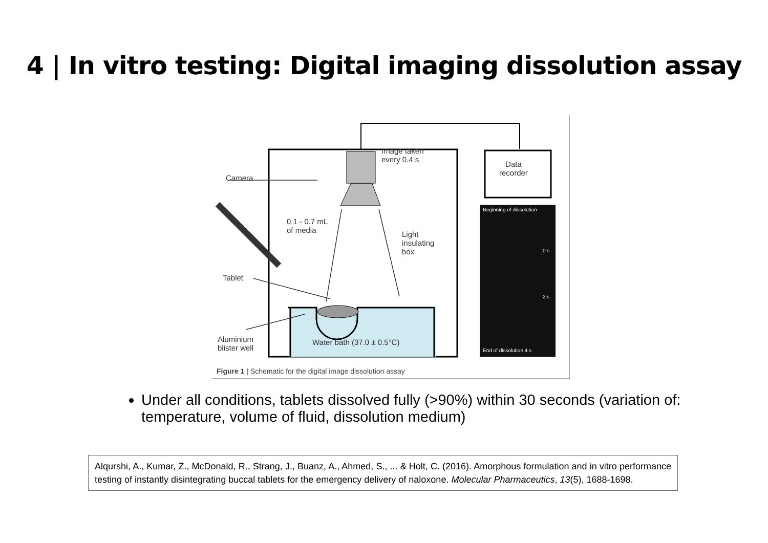4 | In vitro testing: Digital imaging dissolution assay
Camera
Image taken
every 0.4 s
Data
recorder
0.1 - 0.7 mL
of media
Light
insulating
box
Tablet
Aluminium
blister well
Water bath (37.0 ± 0.5°C)
Beginning of dissolution
0 s
2 s
End of dissolution 4 s
Figure 1 | Schematic for the digital image dissolution assay
Under all conditions, tablets dissolved fully (>90%) within 30 seconds (variation of: temperature, volume of fluid, dissolution medium)
Alqurshi, A., Kumar, Z., McDonald, R., Strang, J., Buanz, A., Ahmed, S., ... & Holt, C. (2016). Amorphous formulation and in vitro performance testing of instantly disintegrating buccal tablets for the emergency delivery of naloxone. Molecular Pharmaceutics, 13(5), 1688-1698.